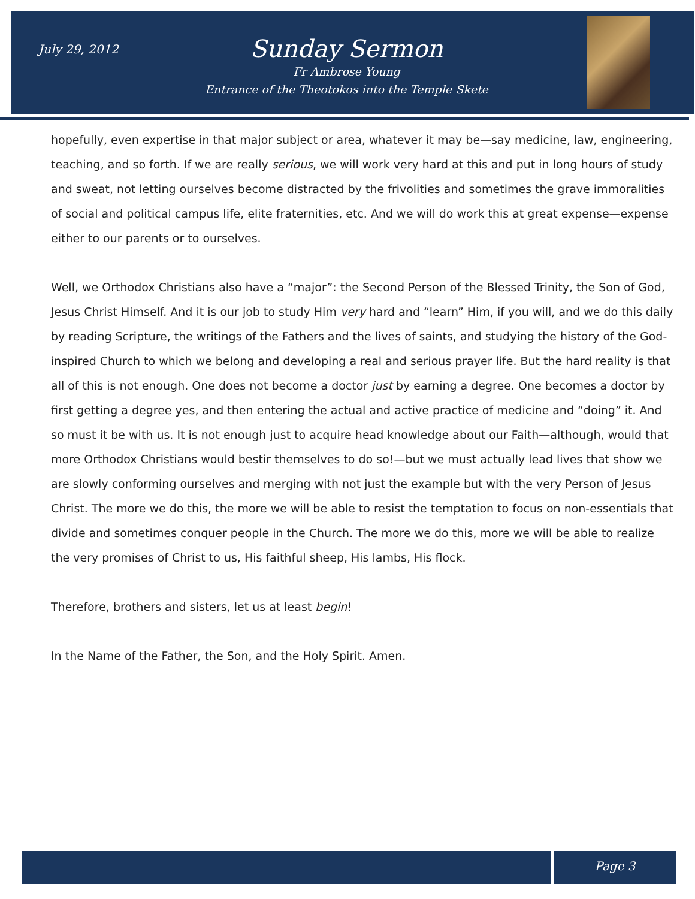July 29, 2012
Sunday Sermon
Fr Ambrose Young
Entrance of the Theotokos into the Temple Skete
hopefully, even expertise in that major subject or area, whatever it may be—say medicine, law, engineering, teaching, and so forth. If we are really serious, we will work very hard at this and put in long hours of study and sweat, not letting ourselves become distracted by the frivolities and sometimes the grave immoralities of social and political campus life, elite fraternities, etc. And we will do work this at great expense—expense either to our parents or to ourselves.
Well, we Orthodox Christians also have a “major”: the Second Person of the Blessed Trinity, the Son of God, Jesus Christ Himself. And it is our job to study Him very hard and “learn” Him, if you will, and we do this daily by reading Scripture, the writings of the Fathers and the lives of saints, and studying the history of the God-inspired Church to which we belong and developing a real and serious prayer life. But the hard reality is that all of this is not enough. One does not become a doctor just by earning a degree. One becomes a doctor by first getting a degree yes, and then entering the actual and active practice of medicine and “doing” it. And so must it be with us. It is not enough just to acquire head knowledge about our Faith—although, would that more Orthodox Christians would bestir themselves to do so!—but we must actually lead lives that show we are slowly conforming ourselves and merging with not just the example but with the very Person of Jesus Christ. The more we do this, the more we will be able to resist the temptation to focus on non-essentials that divide and sometimes conquer people in the Church. The more we do this, more we will be able to realize the very promises of Christ to us, His faithful sheep, His lambs, His flock.
Therefore, brothers and sisters, let us at least begin!
In the Name of the Father, the Son, and the Holy Spirit. Amen.
Page 3